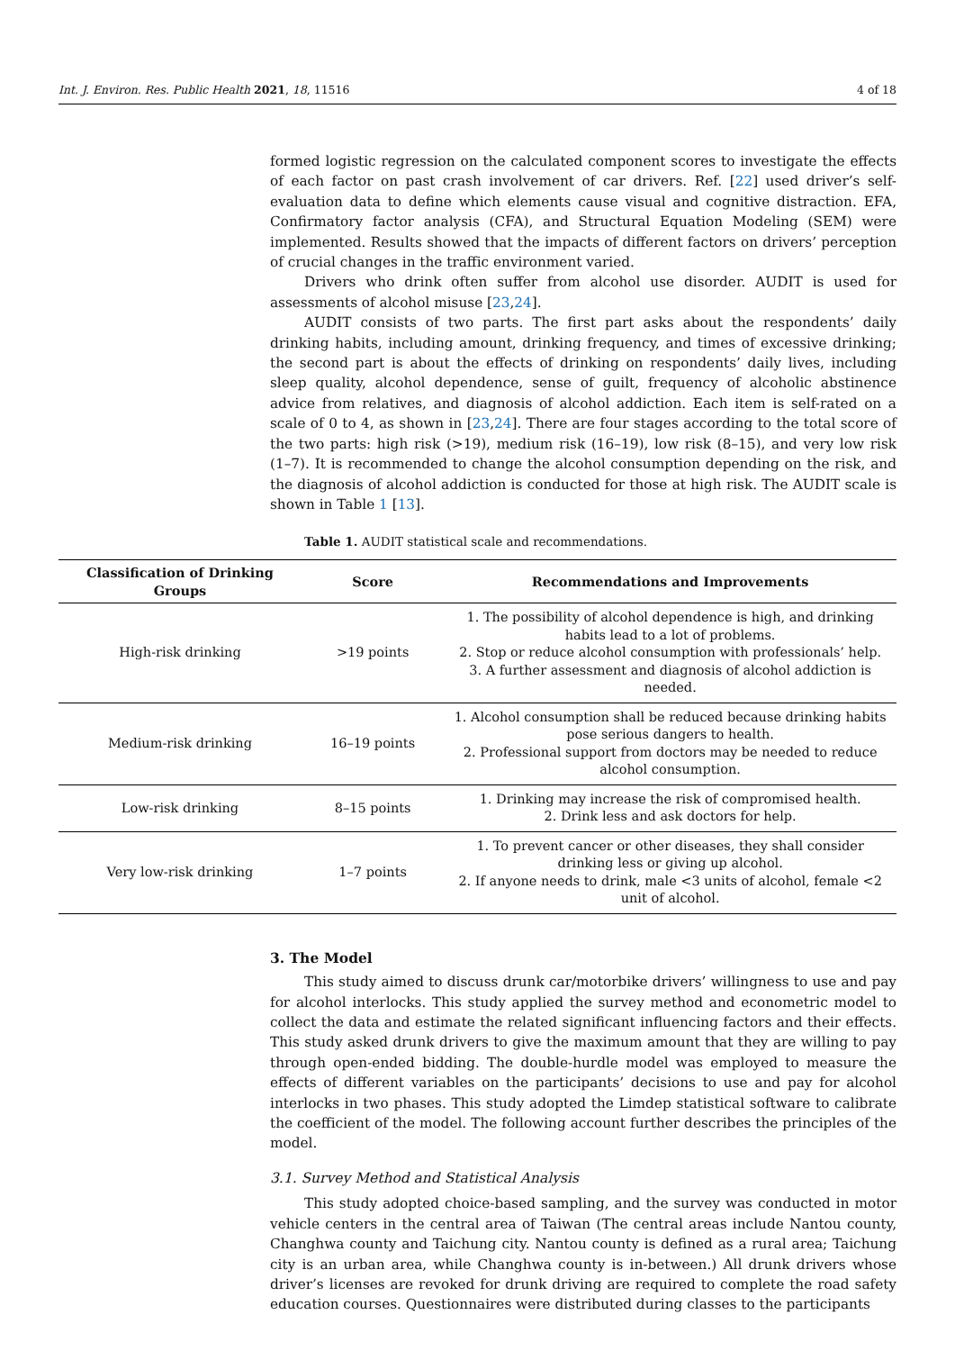Int. J. Environ. Res. Public Health 2021, 18, 11516 4 of 18
formed logistic regression on the calculated component scores to investigate the effects of each factor on past crash involvement of car drivers. Ref. [22] used driver’s self-evaluation data to define which elements cause visual and cognitive distraction. EFA, Confirmatory factor analysis (CFA), and Structural Equation Modeling (SEM) were implemented. Results showed that the impacts of different factors on drivers’ perception of crucial changes in the traffic environment varied.
Drivers who drink often suffer from alcohol use disorder. AUDIT is used for assessments of alcohol misuse [23,24].
AUDIT consists of two parts. The first part asks about the respondents’ daily drinking habits, including amount, drinking frequency, and times of excessive drinking; the second part is about the effects of drinking on respondents’ daily lives, including sleep quality, alcohol dependence, sense of guilt, frequency of alcoholic abstinence advice from relatives, and diagnosis of alcohol addiction. Each item is self-rated on a scale of 0 to 4, as shown in [23,24]. There are four stages according to the total score of the two parts: high risk (>19), medium risk (16–19), low risk (8–15), and very low risk (1–7). It is recommended to change the alcohol consumption depending on the risk, and the diagnosis of alcohol addiction is conducted for those at high risk. The AUDIT scale is shown in Table 1 [13].
Table 1. AUDIT statistical scale and recommendations.
| Classification of Drinking Groups | Score | Recommendations and Improvements |
| --- | --- | --- |
| High-risk drinking | >19 points | 1. The possibility of alcohol dependence is high, and drinking habits lead to a lot of problems. 2. Stop or reduce alcohol consumption with professionals’ help. 3. A further assessment and diagnosis of alcohol addiction is needed. |
| Medium-risk drinking | 16–19 points | 1. Alcohol consumption shall be reduced because drinking habits pose serious dangers to health. 2. Professional support from doctors may be needed to reduce alcohol consumption. |
| Low-risk drinking | 8–15 points | 1. Drinking may increase the risk of compromised health. 2. Drink less and ask doctors for help. |
| Very low-risk drinking | 1–7 points | 1. To prevent cancer or other diseases, they shall consider drinking less or giving up alcohol. 2. If anyone needs to drink, male <3 units of alcohol, female <2 unit of alcohol. |
3. The Model
This study aimed to discuss drunk car/motorbike drivers’ willingness to use and pay for alcohol interlocks. This study applied the survey method and econometric model to collect the data and estimate the related significant influencing factors and their effects. This study asked drunk drivers to give the maximum amount that they are willing to pay through open-ended bidding. The double-hurdle model was employed to measure the effects of different variables on the participants’ decisions to use and pay for alcohol interlocks in two phases. This study adopted the Limdep statistical software to calibrate the coefficient of the model. The following account further describes the principles of the model.
3.1. Survey Method and Statistical Analysis
This study adopted choice-based sampling, and the survey was conducted in motor vehicle centers in the central area of Taiwan (The central areas include Nantou county, Changhwa county and Taichung city. Nantou county is defined as a rural area; Taichung city is an urban area, while Changhwa county is in-between.) All drunk drivers whose driver’s licenses are revoked for drunk driving are required to complete the road safety education courses. Questionnaires were distributed during classes to the participants